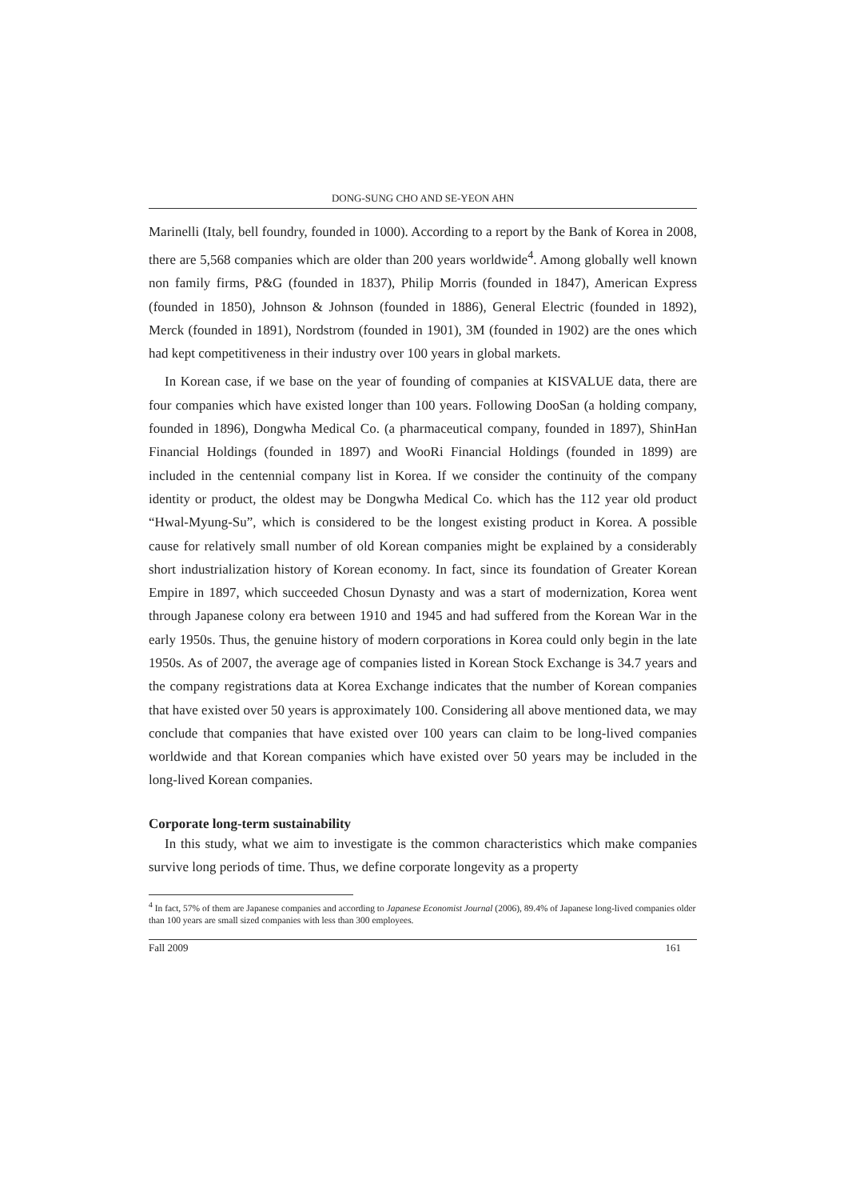DONG-SUNG CHO AND SE-YEON AHN
Marinelli (Italy, bell foundry, founded in 1000). According to a report by the Bank of Korea in 2008, there are 5,568 companies which are older than 200 years worldwide<sup>4</sup>. Among globally well known non family firms, P&G (founded in 1837), Philip Morris (founded in 1847), American Express (founded in 1850), Johnson & Johnson (founded in 1886), General Electric (founded in 1892), Merck (founded in 1891), Nordstrom (founded in 1901), 3M (founded in 1902) are the ones which had kept competitiveness in their industry over 100 years in global markets.
In Korean case, if we base on the year of founding of companies at KISVALUE data, there are four companies which have existed longer than 100 years. Following DooSan (a holding company, founded in 1896), Dongwha Medical Co. (a pharmaceutical company, founded in 1897), ShinHan Financial Holdings (founded in 1897) and WooRi Financial Holdings (founded in 1899) are included in the centennial company list in Korea. If we consider the continuity of the company identity or product, the oldest may be Dongwha Medical Co. which has the 112 year old product “Hwal-Myung-Su”, which is considered to be the longest existing product in Korea. A possible cause for relatively small number of old Korean companies might be explained by a considerably short industrialization history of Korean economy. In fact, since its foundation of Greater Korean Empire in 1897, which succeeded Chosun Dynasty and was a start of modernization, Korea went through Japanese colony era between 1910 and 1945 and had suffered from the Korean War in the early 1950s. Thus, the genuine history of modern corporations in Korea could only begin in the late 1950s. As of 2007, the average age of companies listed in Korean Stock Exchange is 34.7 years and the company registrations data at Korea Exchange indicates that the number of Korean companies that have existed over 50 years is approximately 100. Considering all above mentioned data, we may conclude that companies that have existed over 100 years can claim to be long-lived companies worldwide and that Korean companies which have existed over 50 years may be included in the long-lived Korean companies.
Corporate long-term sustainability
In this study, what we aim to investigate is the common characteristics which make companies survive long periods of time. Thus, we define corporate longevity as a property
<sup>4</sup> In fact, 57% of them are Japanese companies and according to Japanese Economist Journal (2006), 89.4% of Japanese long-lived companies older than 100 years are small sized companies with less than 300 employees.
Fall 2009 161